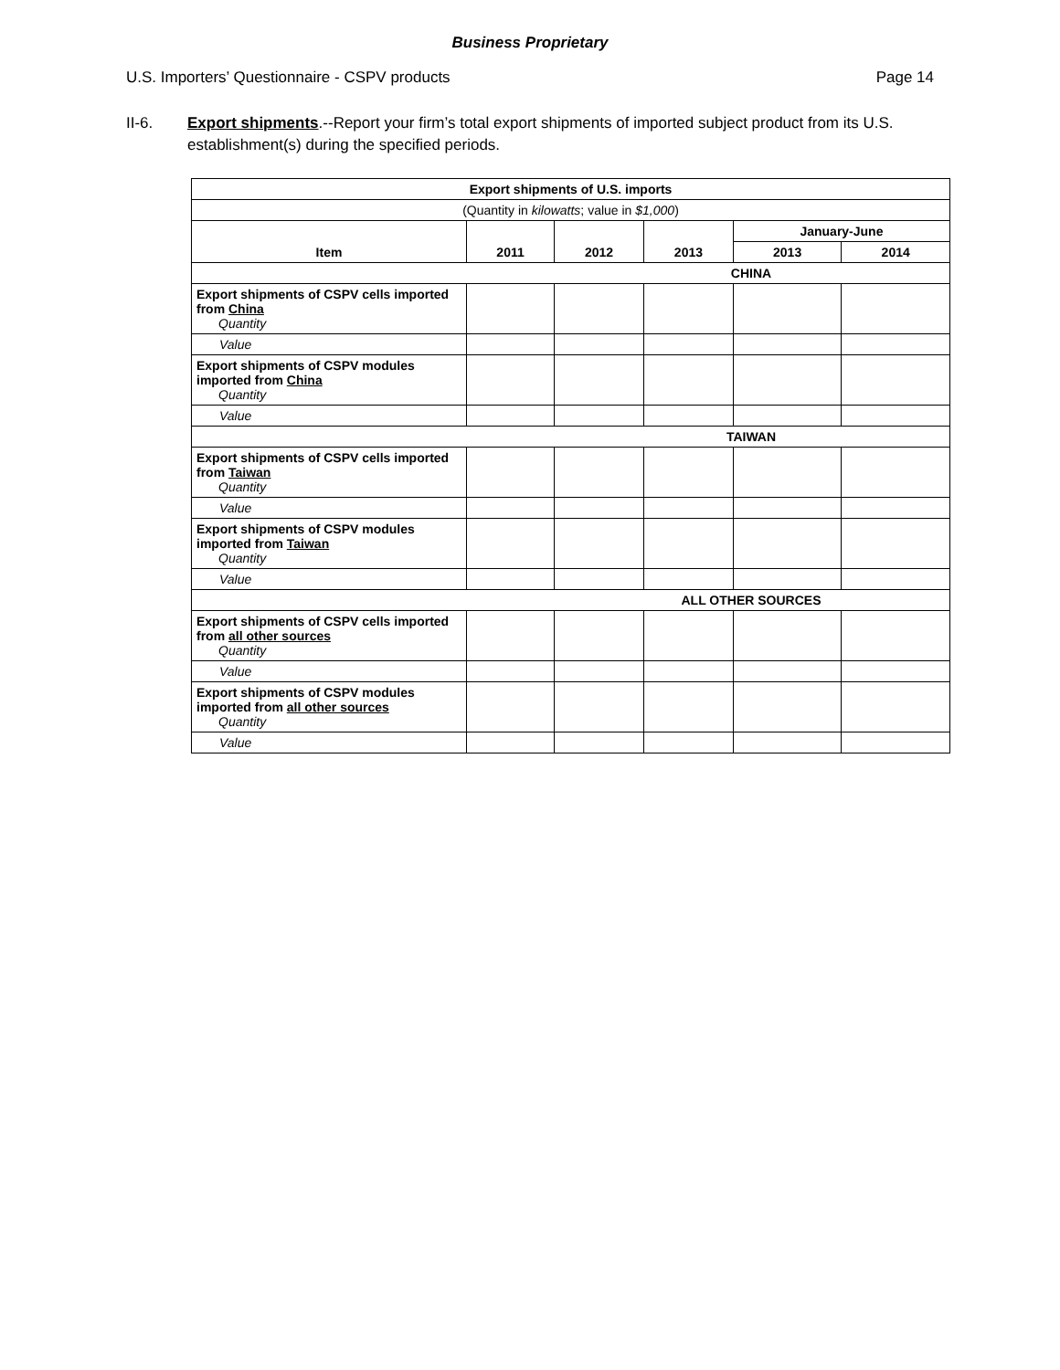Business Proprietary
U.S. Importers’ Questionnaire - CSPV products Page 14
II-6. Export shipments.--Report your firm’s total export shipments of imported subject product from its U.S. establishment(s) during the specified periods.
| Export shipments of U.S. imports | | | | | |
| --- | --- | --- | --- | --- | --- |
| (Quantity in kilowatts ; value in $1,000 ) | | | | | |
| Item | 2011 | 2012 | 2013 | January-June | |
| | | | | 2013 | 2014 |
| CHINA | | | | | |
| Export shipments of CSPV cells imported from China Quantity | | | | | |
| Value | | | | | |
| Export shipments of CSPV modules imported from China Quantity | | | | | |
| Value | | | | | |
| TAIWAN | | | | | |
| Export shipments of CSPV cells imported from Taiwan Quantity | | | | | |
| Value | | | | | |
| Export shipments of CSPV modules imported from Taiwan Quantity | | | | | |
| Value | | | | | |
| ALL OTHER SOURCES | | | | | |
| Export shipments of CSPV cells imported from all other sources Quantity | | | | | |
| Value | | | | | |
| Export shipments of CSPV modules imported from all other sources Quantity | | | | | |
| Value | | | | | |